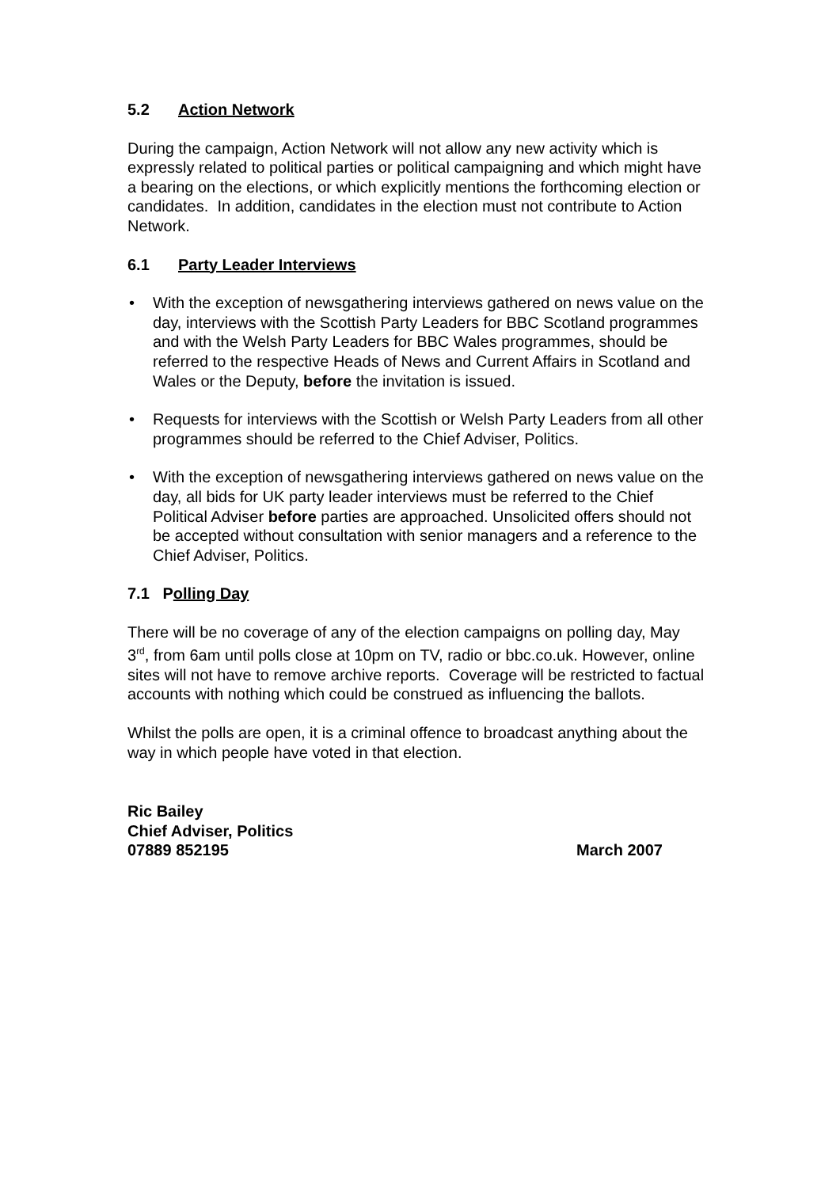5.2 Action Network
During the campaign, Action Network will not allow any new activity which is expressly related to political parties or political campaigning and which might have a bearing on the elections, or which explicitly mentions the forthcoming election or candidates. In addition, candidates in the election must not contribute to Action Network.
6.1 Party Leader Interviews
• With the exception of newsgathering interviews gathered on news value on the day, interviews with the Scottish Party Leaders for BBC Scotland programmes and with the Welsh Party Leaders for BBC Wales programmes, should be referred to the respective Heads of News and Current Affairs in Scotland and Wales or the Deputy, before the invitation is issued.
• Requests for interviews with the Scottish or Welsh Party Leaders from all other programmes should be referred to the Chief Adviser, Politics.
• With the exception of newsgathering interviews gathered on news value on the day, all bids for UK party leader interviews must be referred to the Chief Political Adviser before parties are approached. Unsolicited offers should not be accepted without consultation with senior managers and a reference to the Chief Adviser, Politics.
7.1 Polling Day
There will be no coverage of any of the election campaigns on polling day, May 3<sup>rd</sup>, from 6am until polls close at 10pm on TV, radio or bbc.co.uk. However, online sites will not have to remove archive reports. Coverage will be restricted to factual accounts with nothing which could be construed as influencing the ballots.
Whilst the polls are open, it is a criminal offence to broadcast anything about the way in which people have voted in that election.
Ric Bailey
Chief Adviser, Politics
07889 852195 March 2007